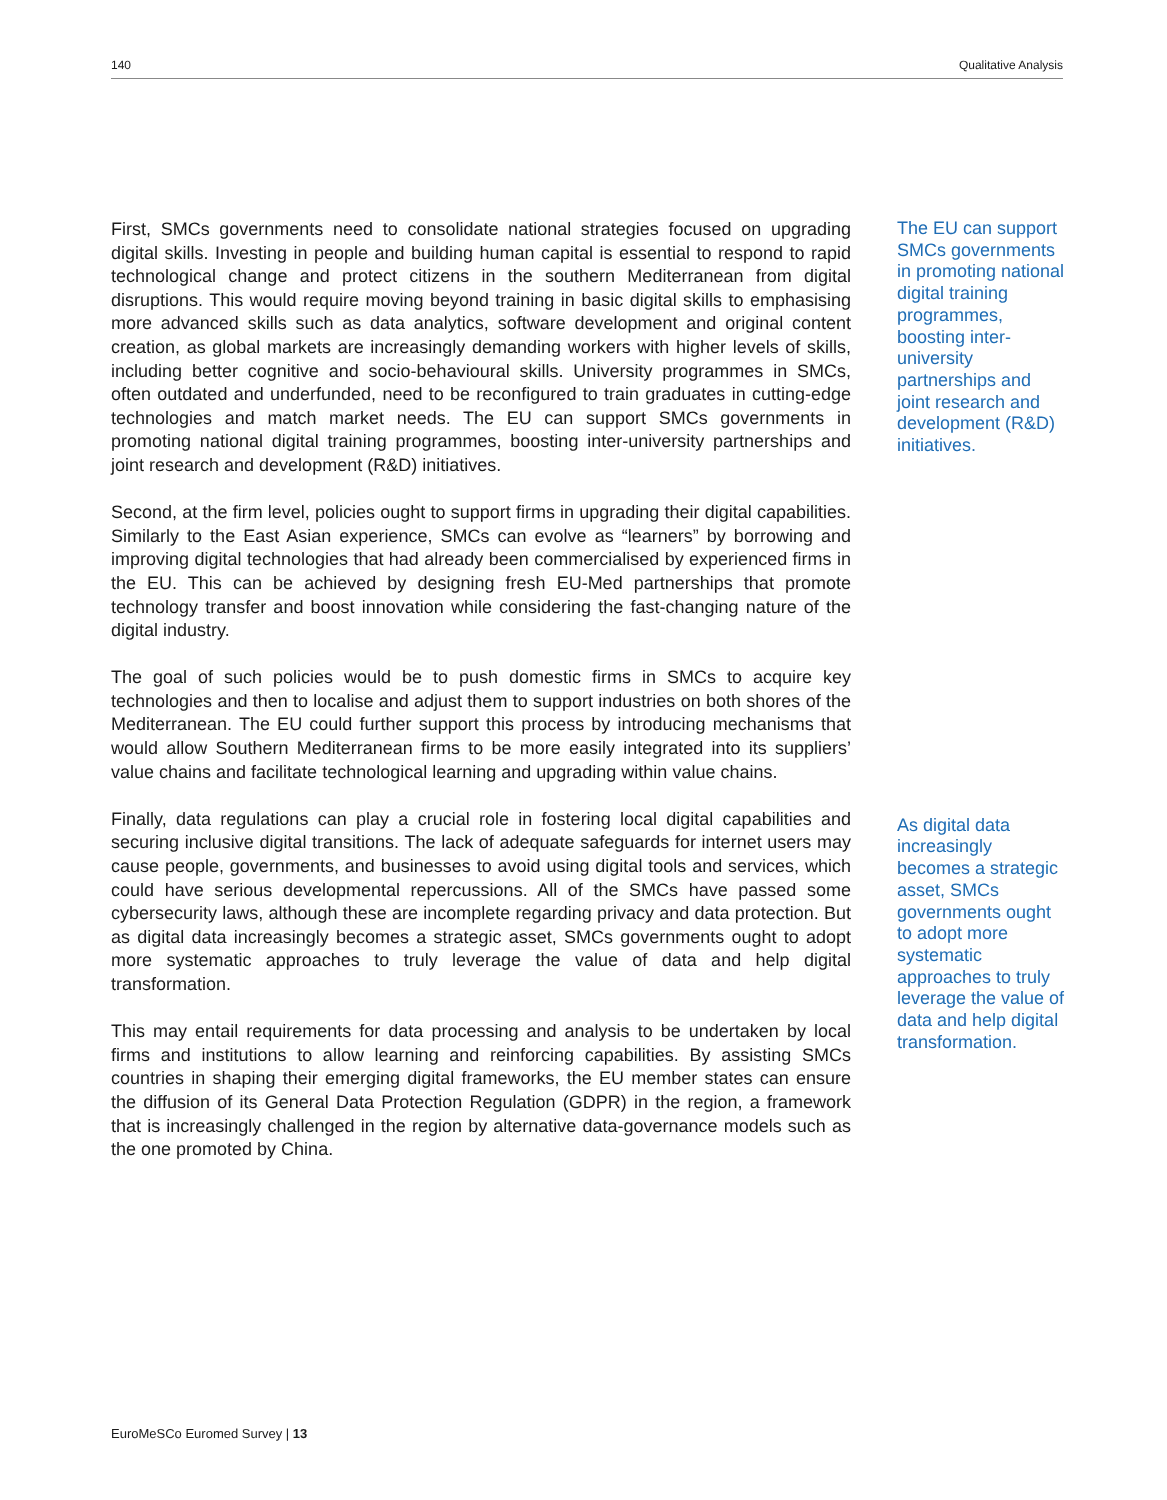140 Qualitative Analysis
First, SMCs governments need to consolidate national strategies focused on upgrading digital skills. Investing in people and building human capital is essential to respond to rapid technological change and protect citizens in the southern Mediterranean from digital disruptions. This would require moving beyond training in basic digital skills to emphasising more advanced skills such as data analytics, software development and original content creation, as global markets are increasingly demanding workers with higher levels of skills, including better cognitive and socio-behavioural skills. University programmes in SMCs, often outdated and underfunded, need to be reconfigured to train graduates in cutting-edge technologies and match market needs. The EU can support SMCs governments in promoting national digital training programmes, boosting inter-university partnerships and joint research and development (R&D) initiatives.
Second, at the firm level, policies ought to support firms in upgrading their digital capabilities. Similarly to the East Asian experience, SMCs can evolve as “learners” by borrowing and improving digital technologies that had already been commercialised by experienced firms in the EU. This can be achieved by designing fresh EU-Med partnerships that promote technology transfer and boost innovation while considering the fast-changing nature of the digital industry.
The goal of such policies would be to push domestic firms in SMCs to acquire key technologies and then to localise and adjust them to support industries on both shores of the Mediterranean. The EU could further support this process by introducing mechanisms that would allow Southern Mediterranean firms to be more easily integrated into its suppliers’ value chains and facilitate technological learning and upgrading within value chains.
Finally, data regulations can play a crucial role in fostering local digital capabilities and securing inclusive digital transitions. The lack of adequate safeguards for internet users may cause people, governments, and businesses to avoid using digital tools and services, which could have serious developmental repercussions. All of the SMCs have passed some cybersecurity laws, although these are incomplete regarding privacy and data protection. But as digital data increasingly becomes a strategic asset, SMCs governments ought to adopt more systematic approaches to truly leverage the value of data and help digital transformation.
This may entail requirements for data processing and analysis to be undertaken by local firms and institutions to allow learning and reinforcing capabilities. By assisting SMCs countries in shaping their emerging digital frameworks, the EU member states can ensure the diffusion of its General Data Protection Regulation (GDPR) in the region, a framework that is increasingly challenged in the region by alternative data-governance models such as the one promoted by China.
The EU can support SMCs governments in promoting national digital training programmes, boosting inter-university partnerships and joint research and development (R&D) initiatives.
As digital data increasingly becomes a strategic asset, SMCs governments ought to adopt more systematic approaches to truly leverage the value of data and help digital transformation.
EuroMeSCo Euromed Survey | 13